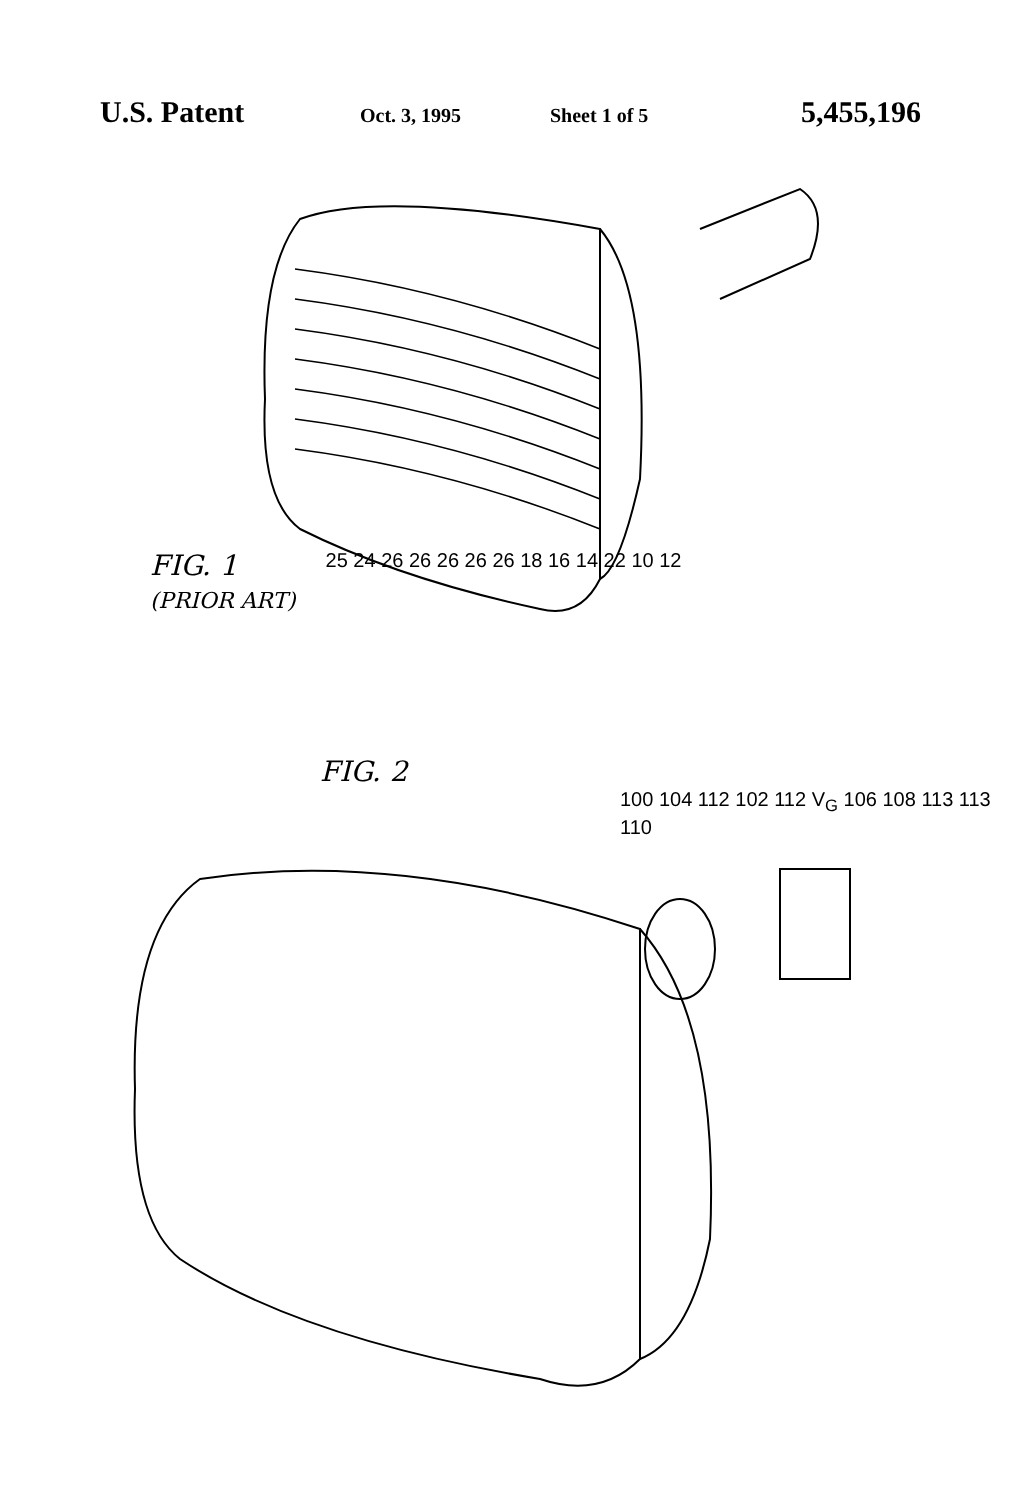U.S. Patent
Oct. 3, 1995 Sheet 1 of 5
5,455,196
FIG. 1
(PRIOR ART)
25 24 26 26 26 26 26 18 16 14 22 10 12
FIG. 2
100 104 112 102 112 V<sub>G</sub> 106 108 113 113 110